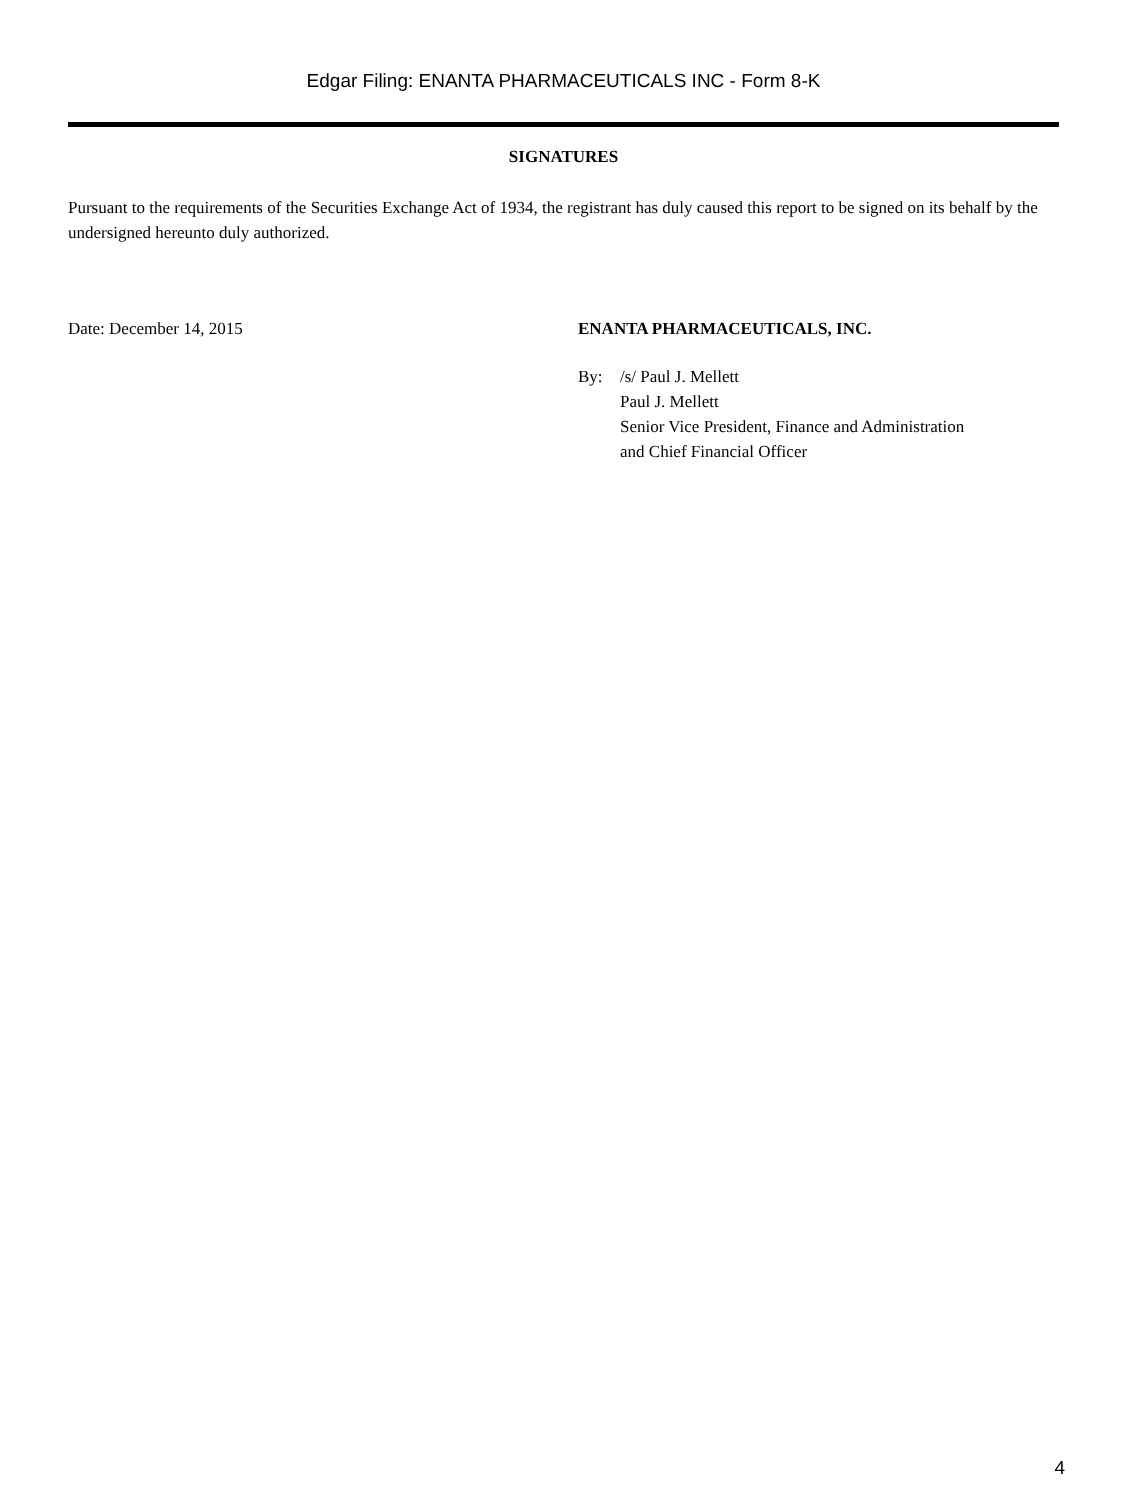Edgar Filing: ENANTA PHARMACEUTICALS INC - Form 8-K
SIGNATURES
Pursuant to the requirements of the Securities Exchange Act of 1934, the registrant has duly caused this report to be signed on its behalf by the undersigned hereunto duly authorized.
Date: December 14, 2015 ENANTA PHARMACEUTICALS, INC.
By: /s/ Paul J. Mellett
Paul J. Mellett
Senior Vice President, Finance and Administration
and Chief Financial Officer
4